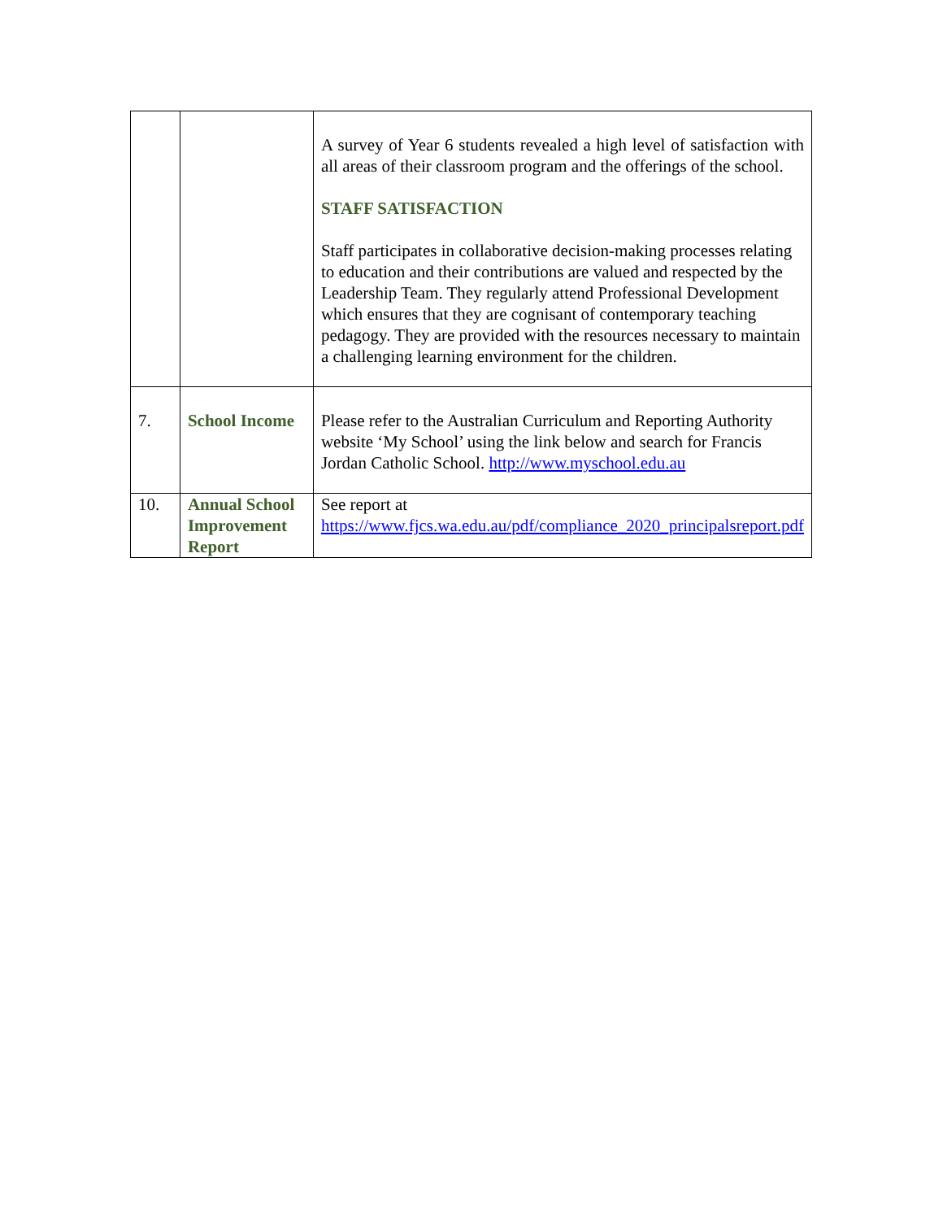| | | A survey of Year 6 students revealed a high level of satisfaction with all areas of their classroom program and the offerings of the school. STAFF SATISFACTION Staff participates in collaborative decision-making processes relating to education and their contributions are valued and respected by the Leadership Team. They regularly attend Professional Development which ensures that they are cognisant of contemporary teaching pedagogy. They are provided with the resources necessary to maintain a challenging learning environment for the children. |
| 7. | School Income | Please refer to the Australian Curriculum and Reporting Authority website ‘My School’ using the link below and search for Francis Jordan Catholic School. http://www.myschool.edu.au |
| 10. | Annual School Improvement Report | See report at https://www.fjcs.wa.edu.au/pdf/compliance_2020_principalsreport.pdf |